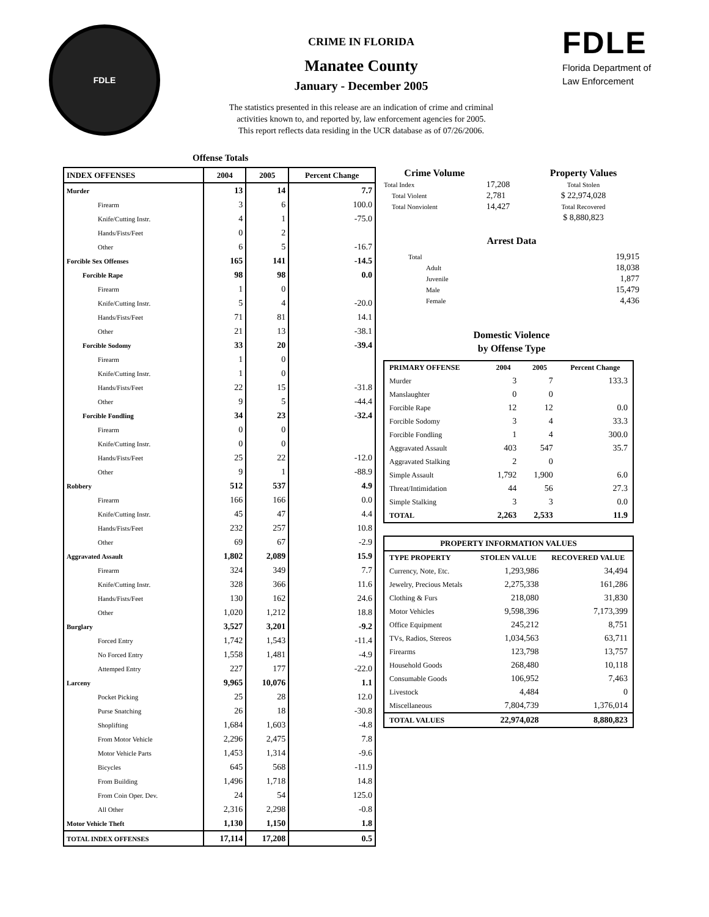FDLE
CRIME IN FLORIDA
Manatee County
January - December 2005
The statistics presented in this release are an indication of crime and criminal
activities known to, and reported by, law enforcement agencies for 2005.
This report reflects data residing in the UCR database as of 07/26/2006.
FDLE
Florida Department of
Law Enforcement
Offense Totals
| INDEX OFFENSES | 2004 | 2005 | Percent Change |
| --- | --- | --- | --- |
| Murder | 13 | 14 | 7.7 |
| Firearm | 3 | 6 | 100.0 |
| Knife/Cutting Instr. | 4 | 1 | -75.0 |
| Hands/Fists/Feet | 0 | 2 | |
| Other | 6 | 5 | -16.7 |
| Forcible Sex Offenses | 165 | 141 | -14.5 |
| Forcible Rape | 98 | 98 | 0.0 |
| Firearm | 1 | 0 | |
| Knife/Cutting Instr. | 5 | 4 | -20.0 |
| Hands/Fists/Feet | 71 | 81 | 14.1 |
| Other | 21 | 13 | -38.1 |
| Forcible Sodomy | 33 | 20 | -39.4 |
| Firearm | 1 | 0 | |
| Knife/Cutting Instr. | 1 | 0 | |
| Hands/Fists/Feet | 22 | 15 | -31.8 |
| Other | 9 | 5 | -44.4 |
| Forcible Fondling | 34 | 23 | -32.4 |
| Firearm | 0 | 0 | |
| Knife/Cutting Instr. | 0 | 0 | |
| Hands/Fists/Feet | 25 | 22 | -12.0 |
| Other | 9 | 1 | -88.9 |
| Robbery | 512 | 537 | 4.9 |
| Firearm | 166 | 166 | 0.0 |
| Knife/Cutting Instr. | 45 | 47 | 4.4 |
| Hands/Fists/Feet | 232 | 257 | 10.8 |
| Other | 69 | 67 | -2.9 |
| Aggravated Assault | 1,802 | 2,089 | 15.9 |
| Firearm | 324 | 349 | 7.7 |
| Knife/Cutting Instr. | 328 | 366 | 11.6 |
| Hands/Fists/Feet | 130 | 162 | 24.6 |
| Other | 1,020 | 1,212 | 18.8 |
| Burglary | 3,527 | 3,201 | -9.2 |
| Forced Entry | 1,742 | 1,543 | -11.4 |
| No Forced Entry | 1,558 | 1,481 | -4.9 |
| Attemped Entry | 227 | 177 | -22.0 |
| Larceny | 9,965 | 10,076 | 1.1 |
| Pocket Picking | 25 | 28 | 12.0 |
| Purse Snatching | 26 | 18 | -30.8 |
| Shoplifting | 1,684 | 1,603 | -4.8 |
| From Motor Vehicle | 2,296 | 2,475 | 7.8 |
| Motor Vehicle Parts | 1,453 | 1,314 | -9.6 |
| Bicycles | 645 | 568 | -11.9 |
| From Building | 1,496 | 1,718 | 14.8 |
| From Coin Oper. Dev. | 24 | 54 | 125.0 |
| All Other | 2,316 | 2,298 | -0.8 |
| Motor Vehicle Theft | 1,130 | 1,150 | 1.8 |
| TOTAL INDEX OFFENSES | 17,114 | 17,208 | 0.5 |
| Crime Volume | | Property Values |
| --- | --- | --- |
| Total Index | 17,208 | Total Stolen |
| Total Violent | 2,781 | $ 22,974,028 |
| Total Nonviolent | 14,427 | Total Recovered |
| | | $ 8,880,823 |
Arrest Data
| Total | 19,915 |
| Adult | 18,038 |
| Juvenile | 1,877 |
| Male | 15,479 |
| Female | 4,436 |
Domestic Violence
by Offense Type
| PRIMARY OFFENSE | 2004 | 2005 | Percent Change |
| --- | --- | --- | --- |
| Murder | 3 | 7 | 133.3 |
| Manslaughter | 0 | 0 | |
| Forcible Rape | 12 | 12 | 0.0 |
| Forcible Sodomy | 3 | 4 | 33.3 |
| Forcible Fondling | 1 | 4 | 300.0 |
| Aggravated Assault | 403 | 547 | 35.7 |
| Aggravated Stalking | 2 | 0 | |
| Simple Assault | 1,792 | 1,900 | 6.0 |
| Threat/Intimidation | 44 | 56 | 27.3 |
| Simple Stalking | 3 | 3 | 0.0 |
| TOTAL | 2,263 | 2,533 | 11.9 |
| PROPERTY INFORMATION VALUES | | |
| --- | --- | --- |
| TYPE PROPERTY | STOLEN VALUE | RECOVERED VALUE |
| Currency, Note, Etc. | 1,293,986 | 34,494 |
| Jewelry, Precious Metals | 2,275,338 | 161,286 |
| Clothing & Furs | 218,080 | 31,830 |
| Motor Vehicles | 9,598,396 | 7,173,399 |
| Office Equipment | 245,212 | 8,751 |
| TVs, Radios, Stereos | 1,034,563 | 63,711 |
| Firearms | 123,798 | 13,757 |
| Household Goods | 268,480 | 10,118 |
| Consumable Goods | 106,952 | 7,463 |
| Livestock | 4,484 | 0 |
| Miscellaneous | 7,804,739 | 1,376,014 |
| TOTAL VALUES | 22,974,028 | 8,880,823 |